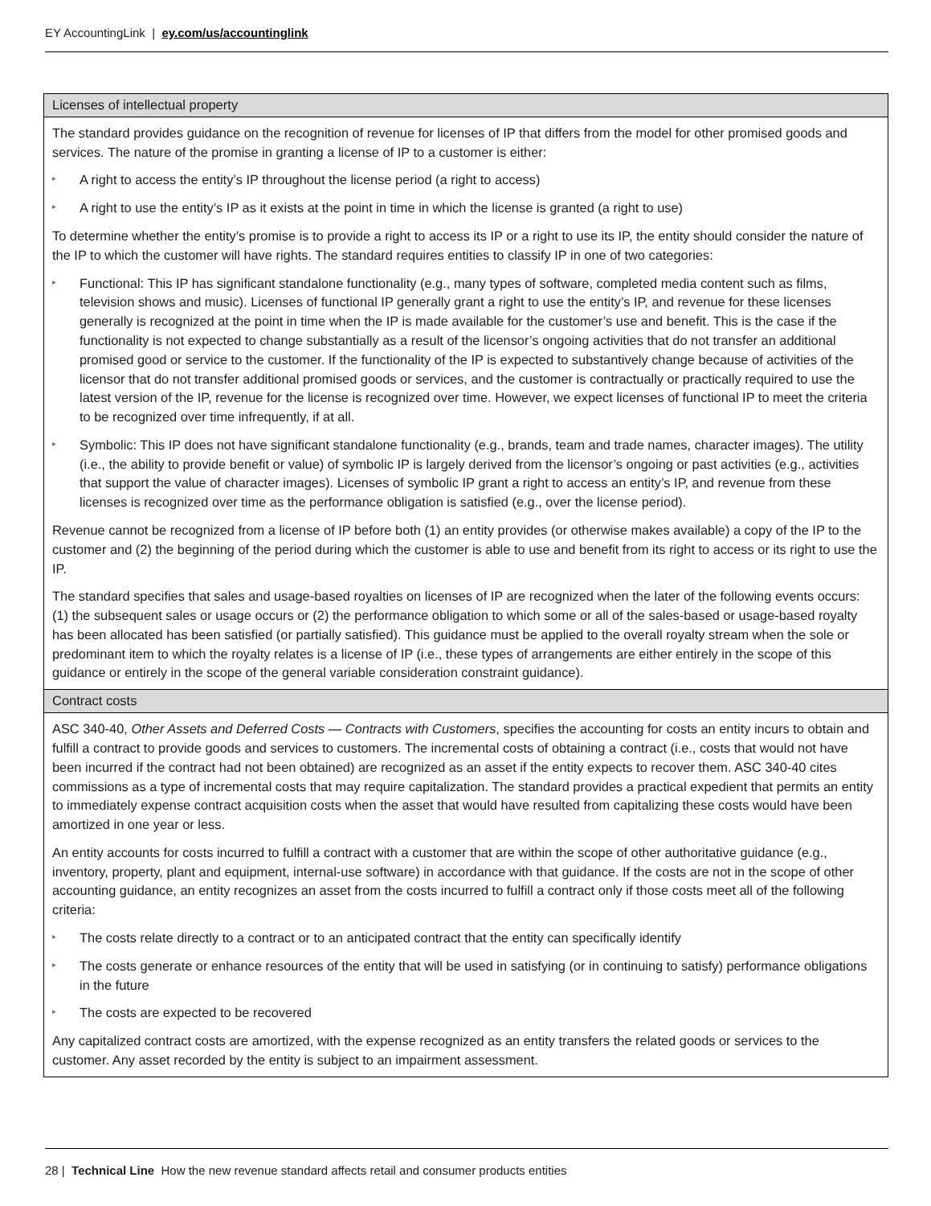EY AccountingLink | ey.com/us/accountinglink
| Licenses of intellectual property |
| --- |
| The standard provides guidance on the recognition of revenue for licenses of IP that differs from the model for other promised goods and services. The nature of the promise in granting a license of IP to a customer is either: ▸ A right to access the entity’s IP throughout the license period (a right to access) ▸ A right to use the entity’s IP as it exists at the point in time in which the license is granted (a right to use) To determine whether the entity’s promise is to provide a right to access its IP or a right to use its IP, the entity should consider the nature of the IP to which the customer will have rights. The standard requires entities to classify IP in one of two categories: ▸ Functional: This IP has significant standalone functionality (e.g., many types of software, completed media content such as films, television shows and music). Licenses of functional IP generally grant a right to use the entity’s IP, and revenue for these licenses generally is recognized at the point in time when the IP is made available for the customer’s use and benefit. This is the case if the functionality is not expected to change substantially as a result of the licensor’s ongoing activities that do not transfer an additional promised good or service to the customer. If the functionality of the IP is expected to substantively change because of activities of the licensor that do not transfer additional promised goods or services, and the customer is contractually or practically required to use the latest version of the IP, revenue for the license is recognized over time. However, we expect licenses of functional IP to meet the criteria to be recognized over time infrequently, if at all. ▸ Symbolic: This IP does not have significant standalone functionality (e.g., brands, team and trade names, character images). The utility (i.e., the ability to provide benefit or value) of symbolic IP is largely derived from the licensor’s ongoing or past activities (e.g., activities that support the value of character images). Licenses of symbolic IP grant a right to access an entity’s IP, and revenue from these licenses is recognized over time as the performance obligation is satisfied (e.g., over the license period). Revenue cannot be recognized from a license of IP before both (1) an entity provides (or otherwise makes available) a copy of the IP to the customer and (2) the beginning of the period during which the customer is able to use and benefit from its right to access or its right to use the IP. The standard specifies that sales and usage-based royalties on licenses of IP are recognized when the later of the following events occurs: (1) the subsequent sales or usage occurs or (2) the performance obligation to which some or all of the sales-based or usage-based royalty has been allocated has been satisfied (or partially satisfied). This guidance must be applied to the overall royalty stream when the sole or predominant item to which the royalty relates is a license of IP (i.e., these types of arrangements are either entirely in the scope of this guidance or entirely in the scope of the general variable consideration constraint guidance). |
| Contract costs |
| ASC 340-40, Other Assets and Deferred Costs — Contracts with Customers , specifies the accounting for costs an entity incurs to obtain and fulfill a contract to provide goods and services to customers. The incremental costs of obtaining a contract (i.e., costs that would not have been incurred if the contract had not been obtained) are recognized as an asset if the entity expects to recover them. ASC 340-40 cites commissions as a type of incremental costs that may require capitalization. The standard provides a practical expedient that permits an entity to immediately expense contract acquisition costs when the asset that would have resulted from capitalizing these costs would have been amortized in one year or less. An entity accounts for costs incurred to fulfill a contract with a customer that are within the scope of other authoritative guidance (e.g., inventory, property, plant and equipment, internal-use software) in accordance with that guidance. If the costs are not in the scope of other accounting guidance, an entity recognizes an asset from the costs incurred to fulfill a contract only if those costs meet all of the following criteria: ▸ The costs relate directly to a contract or to an anticipated contract that the entity can specifically identify ▸ The costs generate or enhance resources of the entity that will be used in satisfying (or in continuing to satisfy) performance obligations in the future ▸ The costs are expected to be recovered Any capitalized contract costs are amortized, with the expense recognized as an entity transfers the related goods or services to the customer. Any asset recorded by the entity is subject to an impairment assessment. |
28 | Technical Line How the new revenue standard affects retail and consumer products entities